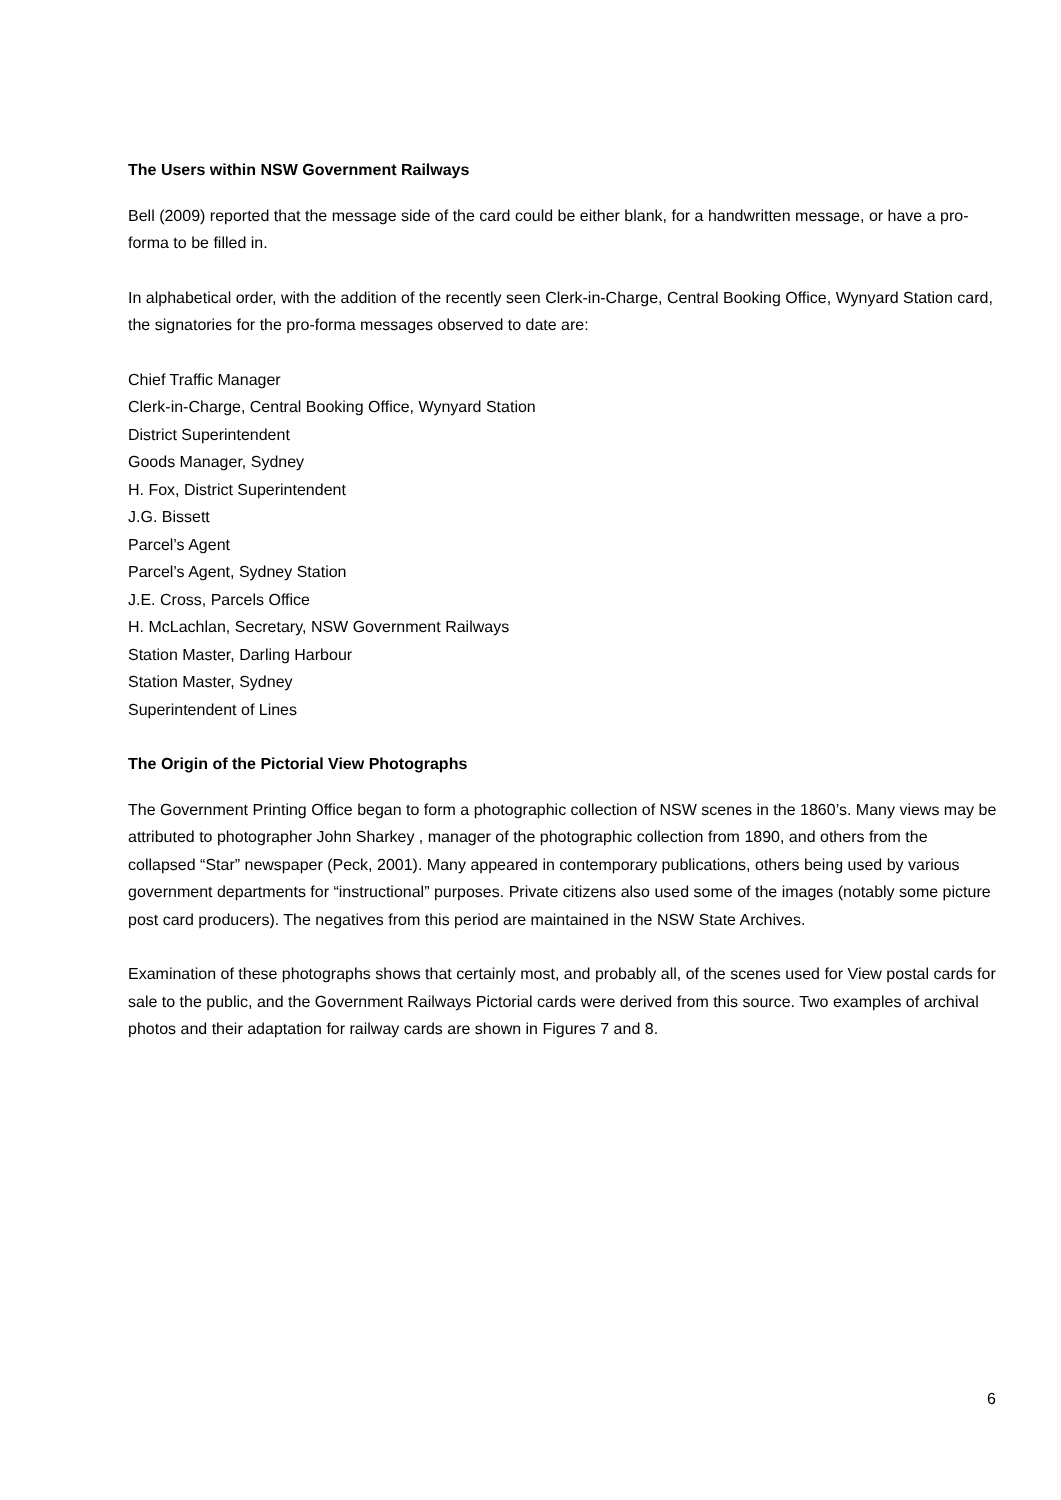The Users within NSW Government Railways
Bell (2009) reported that the message side of the card could be either blank, for a handwritten message, or have a pro-forma to be filled in.
In alphabetical order, with the addition of the recently seen Clerk-in-Charge, Central Booking Office, Wynyard Station card, the signatories for the pro-forma messages observed to date are:
Chief Traffic Manager
Clerk-in-Charge, Central Booking Office, Wynyard Station
District Superintendent
Goods Manager, Sydney
H. Fox, District Superintendent
J.G. Bissett
Parcel’s Agent
Parcel’s Agent, Sydney Station
J.E. Cross, Parcels Office
H. McLachlan, Secretary, NSW Government Railways
Station Master, Darling Harbour
Station Master, Sydney
Superintendent of Lines
The Origin of the Pictorial View Photographs
The Government Printing Office began to form a photographic collection of NSW scenes in the 1860’s. Many views may be attributed to photographer John Sharkey , manager of the photographic collection from 1890, and others from the collapsed “Star” newspaper (Peck, 2001). Many appeared in contemporary publications, others being used by various government departments for “instructional” purposes. Private citizens also used some of the images (notably some picture post card producers). The negatives from this period are maintained in the NSW State Archives.
Examination of these photographs shows that certainly most, and probably all, of the scenes used for View postal cards for sale to the public, and the Government Railways Pictorial cards were derived from this source. Two examples of archival photos and their adaptation for railway cards are shown in Figures 7 and 8.
6